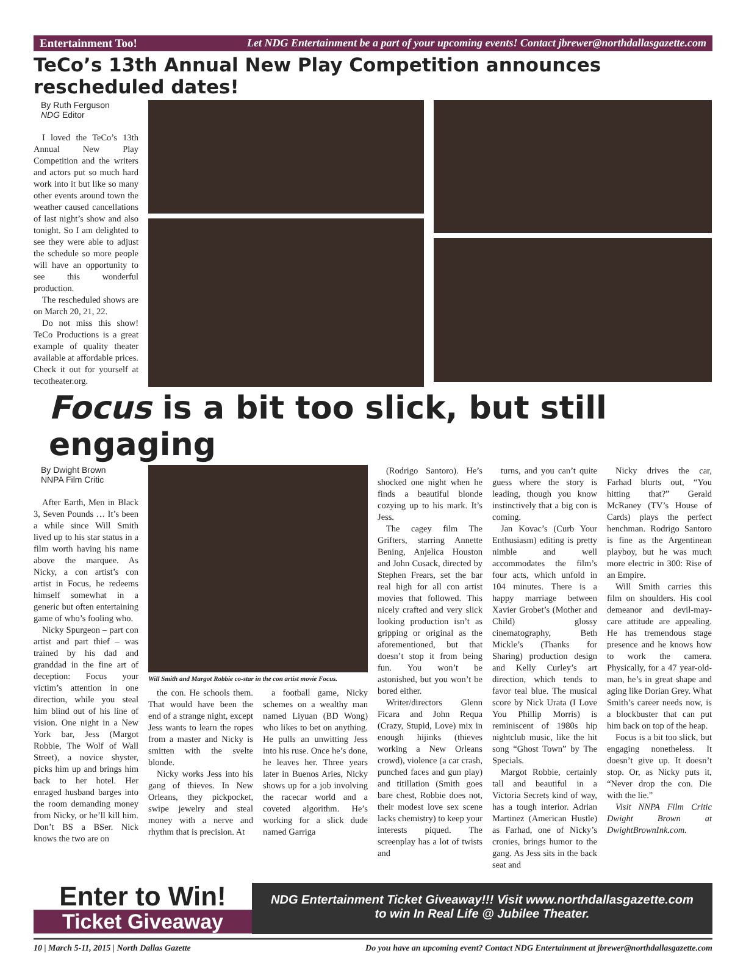Entertainment Too! Let NDG Entertainment be a part of your upcoming events! Contact jbrewer@northdallasgazette.com
TeCo’s 13th Annual New Play Competition announces rescheduled dates!
By Ruth Ferguson
NDG Editor
I loved the TeCo’s 13th Annual New Play Competition and the writers and actors put so much hard work into it but like so many other events around town the weather caused cancellations of last night’s show and also tonight. So I am delighted to see they were able to adjust the schedule so more people will have an opportunity to see this wonderful production.
The rescheduled shows are on March 20, 21, 22.
Do not miss this show! TeCo Productions is a great example of quality theater available at affordable prices. Check it out for yourself at tecotheater.org.
Focus is a bit too slick, but still engaging
By Dwight Brown
NNPA Film Critic
After Earth, Men in Black 3, Seven Pounds … It’s been a while since Will Smith lived up to his star status in a film worth having his name above the marquee. As Nicky, a con artist’s con artist in Focus, he redeems himself somewhat in a generic but often entertaining game of who’s fooling who.
Nicky Spurgeon – part con artist and part thief – was trained by his dad and granddad in the fine art of deception: Focus your victim’s attention in one direction, while you steal him blind out of his line of vision. One night in a New York bar, Jess (Margot Robbie, The Wolf of Wall Street), a novice shyster, picks him up and brings him back to her hotel. Her enraged husband barges into the room demanding money from Nicky, or he’ll kill him. Don’t BS a BSer. Nick knows the two are on
Will Smith and Margot Robbie co-star in the con artist movie Focus.
the con. He schools them. That would have been the end of a strange night, except Jess wants to learn the ropes from a master and Nicky is smitten with the svelte blonde.
Nicky works Jess into his gang of thieves. In New Orleans, they pickpocket, swipe jewelry and steal money with a nerve and rhythm that is precision. At
a football game, Nicky schemes on a wealthy man named Liyuan (BD Wong) who likes to bet on anything. He pulls an unwitting Jess into his ruse. Once he’s done, he leaves her. Three years later in Buenos Aries, Nicky shows up for a job involving the racecar world and a coveted algorithm. He’s working for a slick dude named Garriga
(Rodrigo Santoro). He’s shocked one night when he finds a beautiful blonde cozying up to his mark. It’s Jess.
The cagey film The Grifters, starring Annette Bening, Anjelica Houston and John Cusack, directed by Stephen Frears, set the bar real high for all con artist movies that followed. This nicely crafted and very slick looking production isn’t as gripping or original as the aforementioned, but that doesn’t stop it from being fun. You won’t be astonished, but you won’t be bored either.
Writer/directors Glenn Ficara and John Requa (Crazy, Stupid, Love) mix in enough hijinks (thieves working a New Orleans crowd), violence (a car crash, punched faces and gun play) and titillation (Smith goes bare chest, Robbie does not, their modest love sex scene lacks chemistry) to keep your interests piqued. The screenplay has a lot of twists and
turns, and you can’t quite guess where the story is leading, though you know instinctively that a big con is coming.
Jan Kovac’s (Curb Your Enthusiasm) editing is pretty nimble and well accommodates the film’s four acts, which unfold in 104 minutes. There is a happy marriage between Xavier Grobet’s (Mother and Child) glossy cinematography, Beth Mickle’s (Thanks for Sharing) production design and Kelly Curley’s art direction, which tends to favor teal blue. The musical score by Nick Urata (I Love You Phillip Morris) is reminiscent of 1980s hip nightclub music, like the hit song “Ghost Town” by The Specials.
Margot Robbie, certainly tall and beautiful in a Victoria Secrets kind of way, has a tough interior. Adrian Martinez (American Hustle) as Farhad, one of Nicky’s cronies, brings humor to the gang. As Jess sits in the back seat and
Nicky drives the car, Farhad blurts out, “You hitting that?” Gerald McRaney (TV’s House of Cards) plays the perfect henchman. Rodrigo Santoro is fine as the Argentinean playboy, but he was much more electric in 300: Rise of an Empire.
Will Smith carries this film on shoulders. His cool demeanor and devil-may-care attitude are appealing. He has tremendous stage presence and he knows how to work the camera. Physically, for a 47 year-old-man, he’s in great shape and aging like Dorian Grey. What Smith’s career needs now, is a blockbuster that can put him back on top of the heap.
Focus is a bit too slick, but engaging nonetheless. It doesn’t give up. It doesn’t stop. Or, as Nicky puts it, “Never drop the con. Die with the lie.”
Visit NNPA Film Critic Dwight Brown at DwightBrownInk.com.
Enter to Win!
Ticket Giveaway
NDG Entertainment Ticket Giveaway!!! Visit www.northdallasgazette.com
to win In Real Life @ Jubilee Theater.
10 | March 5-11, 2015 | North Dallas Gazette Do you have an upcoming event? Contact NDG Entertainment at jbrewer@northdallasgazette.com